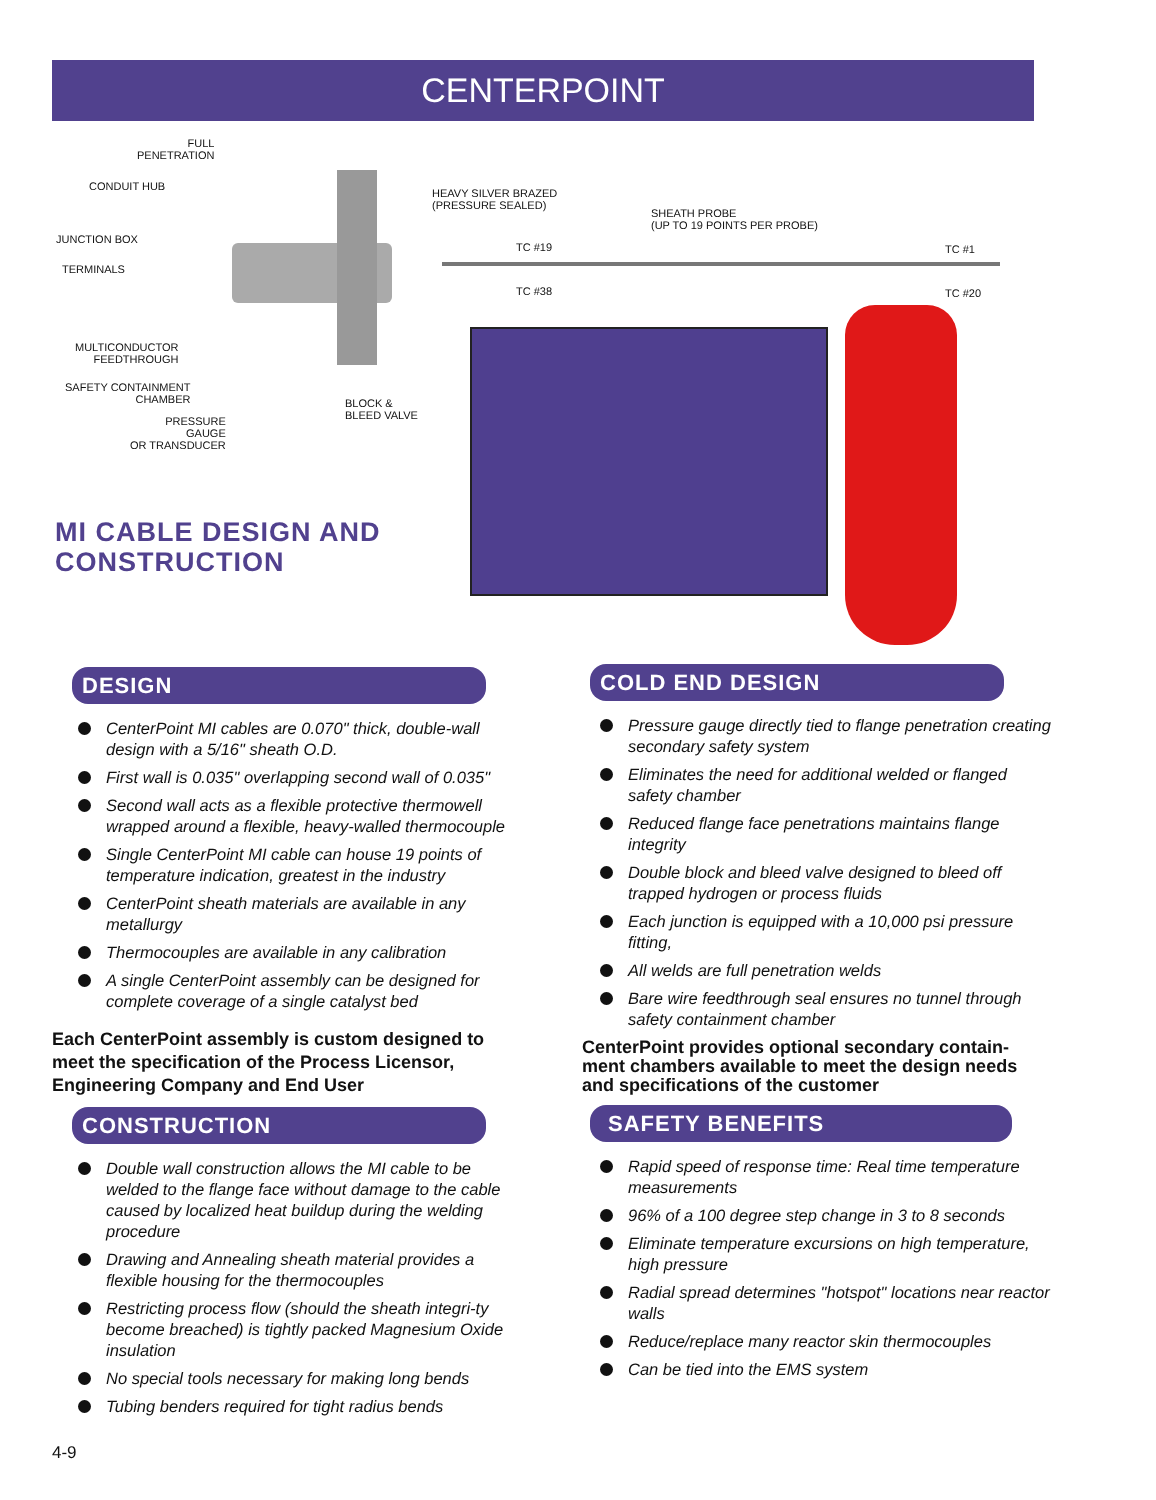CENTERPOINT
FULL
PENETRATION
CONDUIT HUB
JUNCTION BOX
TERMINALS
MULTICONDUCTOR
FEEDTHROUGH
SAFETY CONTAINMENT
CHAMBER
PRESSURE
GAUGE
OR TRANSDUCER
HEAVY SILVER BRAZED
(PRESSURE SEALED)
SHEATH PROBE
(UP TO 19 POINTS PER PROBE)
TC #19
TC #38
TC #1
TC #20
BLOCK &
BLEED VALVE
MI CABLE DESIGN AND
CONSTRUCTION
DESIGN
CenterPoint MI cables are 0.070" thick, double-wall design with a 5/16" sheath O.D.
First wall is 0.035" overlapping second wall of 0.035"
Second wall acts as a flexible protective thermowell wrapped around a flexible, heavy-walled thermocouple
Single CenterPoint MI cable can house 19 points of temperature indication, greatest in the industry
CenterPoint sheath materials are available in any metallurgy
Thermocouples are available in any calibration
A single CenterPoint assembly can be designed for complete coverage of a single catalyst bed
Each CenterPoint assembly is custom designed to meet the specification of the Process Licensor, Engineering Company and End User
CONSTRUCTION
Double wall construction allows the MI cable to be welded to the flange face without damage to the cable caused by localized heat buildup during the welding procedure
Drawing and Annealing sheath material provides a flexible housing for the thermocouples
Restricting process flow (should the sheath integri-ty become breached) is tightly packed Magnesium Oxide insulation
No special tools necessary for making long bends
Tubing benders required for tight radius bends
COLD END DESIGN
Pressure gauge directly tied to flange penetration creating secondary safety system
Eliminates the need for additional welded or flanged safety chamber
Reduced flange face penetrations maintains flange integrity
Double block and bleed valve designed to bleed off trapped hydrogen or process fluids
Each junction is equipped with a 10,000 psi pressure fitting,
All welds are full penetration welds
Bare wire feedthrough seal ensures no tunnel through safety containment chamber
CenterPoint provides optional secondary contain-ment chambers available to meet the design needs and specifications of the customer
SAFETY BENEFITS
Rapid speed of response time: Real time temperature measurements
96% of a 100 degree step change in 3 to 8 seconds
Eliminate temperature excursions on high temperature, high pressure
Radial spread determines "hotspot" locations near reactor walls
Reduce/replace many reactor skin thermocouples
Can be tied into the EMS system
4-9